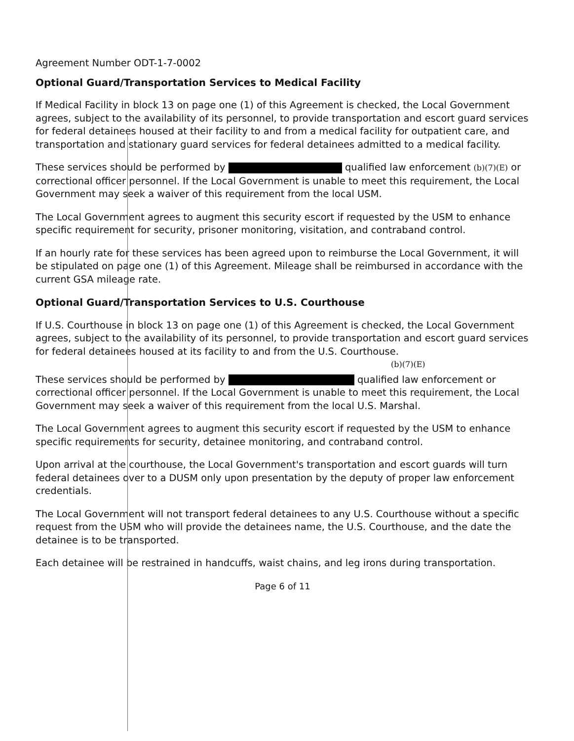Agreement Number ODT-1-7-0002
Optional Guard/Transportation Services to Medical Facility
If Medical Facility in block 13 on page one (1) of this Agreement is checked, the Local Government agrees, subject to the availability of its personnel, to provide transportation and escort guard services for federal detainees housed at their facility to and from a medical facility for outpatient care, and transportation and stationary guard services for federal detainees admitted to a medical facility.
These services should be performed by qualified law enforcement (b)(7)(E) or correctional officer personnel. If the Local Government is unable to meet this requirement, the Local Government may seek a waiver of this requirement from the local USM.
The Local Government agrees to augment this security escort if requested by the USM to enhance specific requirement for security, prisoner monitoring, visitation, and contraband control.
If an hourly rate for these services has been agreed upon to reimburse the Local Government, it will be stipulated on page one (1) of this Agreement. Mileage shall be reimbursed in accordance with the current GSA mileage rate.
Optional Guard/Transportation Services to U.S. Courthouse
If U.S. Courthouse in block 13 on page one (1) of this Agreement is checked, the Local Government agrees, subject to the availability of its personnel, to provide transportation and escort guard services for federal detainees housed at its facility to and from the U.S. Courthouse.
(b)(7)(E)
These services should be performed by qualified law enforcement or correctional officer personnel. If the Local Government is unable to meet this requirement, the Local Government may seek a waiver of this requirement from the local U.S. Marshal.
The Local Government agrees to augment this security escort if requested by the USM to enhance specific requirements for security, detainee monitoring, and contraband control.
Upon arrival at the courthouse, the Local Government's transportation and escort guards will turn federal detainees over to a DUSM only upon presentation by the deputy of proper law enforcement credentials.
The Local Government will not transport federal detainees to any U.S. Courthouse without a specific request from the USM who will provide the detainees name, the U.S. Courthouse, and the date the detainee is to be transported.
Each detainee will be restrained in handcuffs, waist chains, and leg irons during transportation.
Page 6 of 11